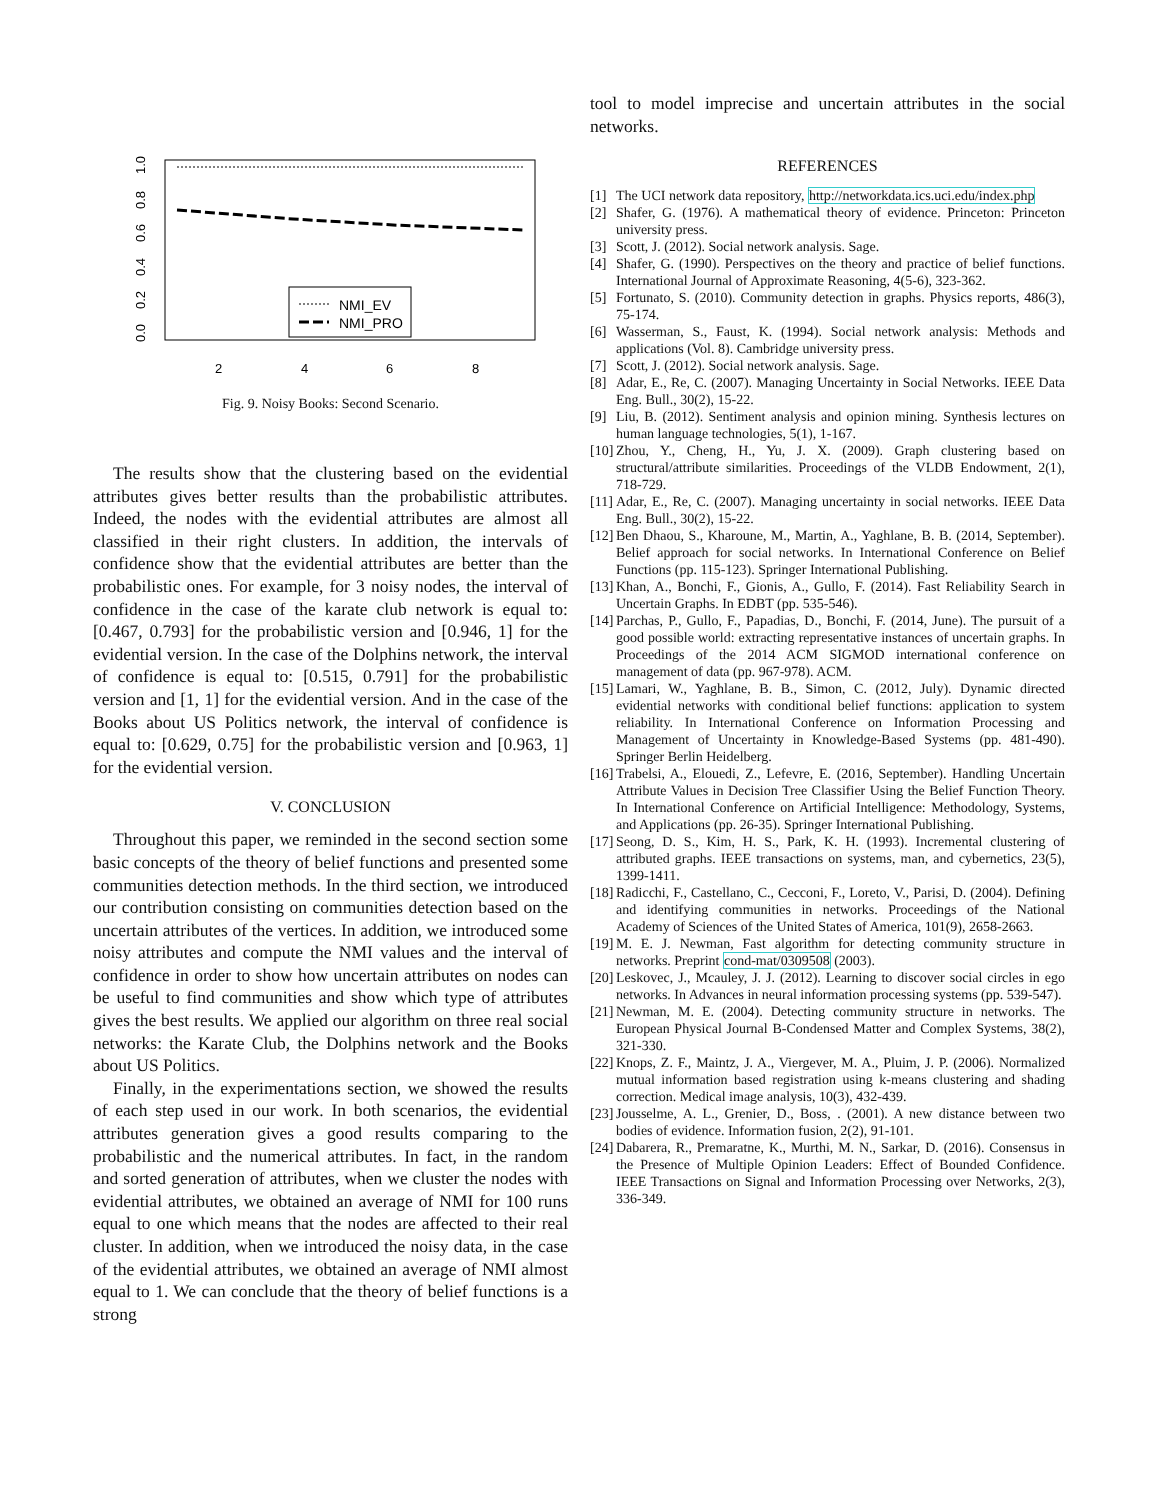0.0
0.2
0.4
0.6
0.8
1.0
2
4
6
8
NMI_EV
NMI_PRO
Fig. 9. Noisy Books: Second Scenario.
The results show that the clustering based on the evidential attributes gives better results than the probabilistic attributes. Indeed, the nodes with the evidential attributes are almost all classified in their right clusters. In addition, the intervals of confidence show that the evidential attributes are better than the probabilistic ones. For example, for 3 noisy nodes, the interval of confidence in the case of the karate club network is equal to: [0.467, 0.793] for the probabilistic version and [0.946, 1] for the evidential version. In the case of the Dolphins network, the interval of confidence is equal to: [0.515, 0.791] for the probabilistic version and [1, 1] for the evidential version. And in the case of the Books about US Politics network, the interval of confidence is equal to: [0.629, 0.75] for the probabilistic version and [0.963, 1] for the evidential version.
V. CONCLUSION
Throughout this paper, we reminded in the second section some basic concepts of the theory of belief functions and presented some communities detection methods. In the third section, we introduced our contribution consisting on communities detection based on the uncertain attributes of the vertices. In addition, we introduced some noisy attributes and compute the NMI values and the interval of confidence in order to show how uncertain attributes on nodes can be useful to find communities and show which type of attributes gives the best results. We applied our algorithm on three real social networks: the Karate Club, the Dolphins network and the Books about US Politics.
Finally, in the experimentations section, we showed the results of each step used in our work. In both scenarios, the evidential attributes generation gives a good results comparing to the probabilistic and the numerical attributes. In fact, in the random and sorted generation of attributes, when we cluster the nodes with evidential attributes, we obtained an average of NMI for 100 runs equal to one which means that the nodes are affected to their real cluster. In addition, when we introduced the noisy data, in the case of the evidential attributes, we obtained an average of NMI almost equal to 1. We can conclude that the theory of belief functions is a strong
tool to model imprecise and uncertain attributes in the social networks.
REFERENCES
[1] The UCI network data repository, http://networkdata.ics.uci.edu/index.php
[2] Shafer, G. (1976). A mathematical theory of evidence. Princeton: Princeton university press.
[3] Scott, J. (2012). Social network analysis. Sage.
[4] Shafer, G. (1990). Perspectives on the theory and practice of belief functions. International Journal of Approximate Reasoning, 4(5-6), 323-362.
[5] Fortunato, S. (2010). Community detection in graphs. Physics reports, 486(3), 75-174.
[6] Wasserman, S., Faust, K. (1994). Social network analysis: Methods and applications (Vol. 8). Cambridge university press.
[7] Scott, J. (2012). Social network analysis. Sage.
[8] Adar, E., Re, C. (2007). Managing Uncertainty in Social Networks. IEEE Data Eng. Bull., 30(2), 15-22.
[9] Liu, B. (2012). Sentiment analysis and opinion mining. Synthesis lectures on human language technologies, 5(1), 1-167.
[10] Zhou, Y., Cheng, H., Yu, J. X. (2009). Graph clustering based on structural/attribute similarities. Proceedings of the VLDB Endowment, 2(1), 718-729.
[11] Adar, E., Re, C. (2007). Managing uncertainty in social networks. IEEE Data Eng. Bull., 30(2), 15-22.
[12] Ben Dhaou, S., Kharoune, M., Martin, A., Yaghlane, B. B. (2014, September). Belief approach for social networks. In International Conference on Belief Functions (pp. 115-123). Springer International Publishing.
[13] Khan, A., Bonchi, F., Gionis, A., Gullo, F. (2014). Fast Reliability Search in Uncertain Graphs. In EDBT (pp. 535-546).
[14] Parchas, P., Gullo, F., Papadias, D., Bonchi, F. (2014, June). The pursuit of a good possible world: extracting representative instances of uncertain graphs. In Proceedings of the 2014 ACM SIGMOD international conference on management of data (pp. 967-978). ACM.
[15] Lamari, W., Yaghlane, B. B., Simon, C. (2012, July). Dynamic directed evidential networks with conditional belief functions: application to system reliability. In International Conference on Information Processing and Management of Uncertainty in Knowledge-Based Systems (pp. 481-490). Springer Berlin Heidelberg.
[16] Trabelsi, A., Elouedi, Z., Lefevre, E. (2016, September). Handling Uncertain Attribute Values in Decision Tree Classifier Using the Belief Function Theory. In International Conference on Artificial Intelligence: Methodology, Systems, and Applications (pp. 26-35). Springer International Publishing.
[17] Seong, D. S., Kim, H. S., Park, K. H. (1993). Incremental clustering of attributed graphs. IEEE transactions on systems, man, and cybernetics, 23(5), 1399-1411.
[18] Radicchi, F., Castellano, C., Cecconi, F., Loreto, V., Parisi, D. (2004). Defining and identifying communities in networks. Proceedings of the National Academy of Sciences of the United States of America, 101(9), 2658-2663.
[19] M. E. J. Newman, Fast algorithm for detecting community structure in networks. Preprint cond-mat/0309508 (2003).
[20] Leskovec, J., Mcauley, J. J. (2012). Learning to discover social circles in ego networks. In Advances in neural information processing systems (pp. 539-547).
[21] Newman, M. E. (2004). Detecting community structure in networks. The European Physical Journal B-Condensed Matter and Complex Systems, 38(2), 321-330.
[22] Knops, Z. F., Maintz, J. A., Viergever, M. A., Pluim, J. P. (2006). Normalized mutual information based registration using k-means clustering and shading correction. Medical image analysis, 10(3), 432-439.
[23] Jousselme, A. L., Grenier, D., Boss, . (2001). A new distance between two bodies of evidence. Information fusion, 2(2), 91-101.
[24] Dabarera, R., Premaratne, K., Murthi, M. N., Sarkar, D. (2016). Consensus in the Presence of Multiple Opinion Leaders: Effect of Bounded Confidence. IEEE Transactions on Signal and Information Processing over Networks, 2(3), 336-349.